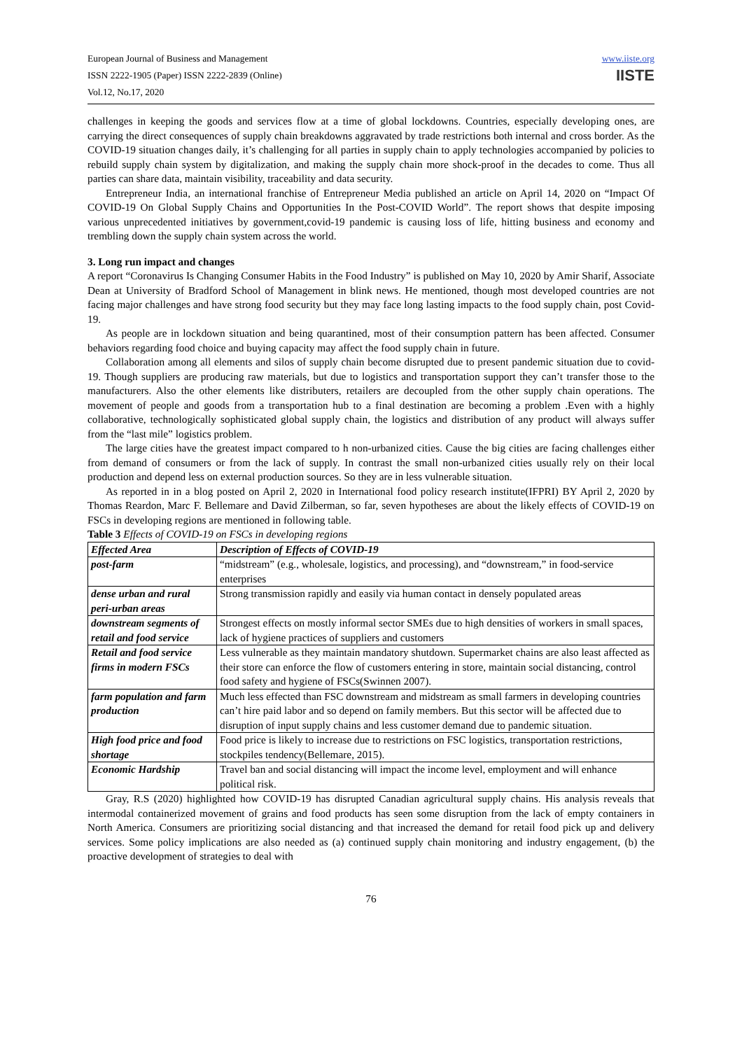European Journal of Business and Management
ISSN 2222-1905 (Paper) ISSN 2222-2839 (Online)
Vol.12, No.17, 2020
www.iiste.org
IISTE
challenges in keeping the goods and services flow at a time of global lockdowns. Countries, especially developing ones, are carrying the direct consequences of supply chain breakdowns aggravated by trade restrictions both internal and cross border. As the COVID-19 situation changes daily, it’s challenging for all parties in supply chain to apply technologies accompanied by policies to rebuild supply chain system by digitalization, and making the supply chain more shock-proof in the decades to come. Thus all parties can share data, maintain visibility, traceability and data security.
Entrepreneur India, an international franchise of Entrepreneur Media published an article on April 14, 2020 on “Impact Of COVID-19 On Global Supply Chains and Opportunities In the Post-COVID World”. The report shows that despite imposing various unprecedented initiatives by government,covid-19 pandemic is causing loss of life, hitting business and economy and trembling down the supply chain system across the world.
3. Long run impact and changes
A report “Coronavirus Is Changing Consumer Habits in the Food Industry” is published on May 10, 2020 by Amir Sharif, Associate Dean at University of Bradford School of Management in blink news. He mentioned, though most developed countries are not facing major challenges and have strong food security but they may face long lasting impacts to the food supply chain, post Covid-19.
As people are in lockdown situation and being quarantined, most of their consumption pattern has been affected. Consumer behaviors regarding food choice and buying capacity may affect the food supply chain in future.
Collaboration among all elements and silos of supply chain become disrupted due to present pandemic situation due to covid-19. Though suppliers are producing raw materials, but due to logistics and transportation support they can’t transfer those to the manufacturers. Also the other elements like distributers, retailers are decoupled from the other supply chain operations. The movement of people and goods from a transportation hub to a final destination are becoming a problem .Even with a highly collaborative, technologically sophisticated global supply chain, the logistics and distribution of any product will always suffer from the “last mile” logistics problem.
The large cities have the greatest impact compared to h non-urbanized cities. Cause the big cities are facing challenges either from demand of consumers or from the lack of supply. In contrast the small non-urbanized cities usually rely on their local production and depend less on external production sources. So they are in less vulnerable situation.
As reported in in a blog posted on April 2, 2020 in International food policy research institute(IFPRI) BY April 2, 2020 by Thomas Reardon, Marc F. Bellemare and David Zilberman, so far, seven hypotheses are about the likely effects of COVID-19 on FSCs in developing regions are mentioned in following table.
Table 3 Effects of COVID-19 on FSCs in developing regions
| Effected Area | Description of Effects of COVID-19 |
| --- | --- |
| post-farm | “midstream” (e.g., wholesale, logistics, and processing), and “downstream,” in food-service enterprises |
| dense urban and rural peri-urban areas | Strong transmission rapidly and easily via human contact in densely populated areas |
| downstream segments of retail and food service | Strongest effects on mostly informal sector SMEs due to high densities of workers in small spaces, lack of hygiene practices of suppliers and customers |
| Retail and food service firms in modern FSCs | Less vulnerable as they maintain mandatory shutdown. Supermarket chains are also least affected as their store can enforce the flow of customers entering in store, maintain social distancing, control food safety and hygiene of FSCs(Swinnen 2007). |
| farm population and farm production | Much less effected than FSC downstream and midstream as small farmers in developing countries can’t hire paid labor and so depend on family members. But this sector will be affected due to disruption of input supply chains and less customer demand due to pandemic situation. |
| High food price and food shortage | Food price is likely to increase due to restrictions on FSC logistics, transportation restrictions, stockpiles tendency(Bellemare, 2015). |
| Economic Hardship | Travel ban and social distancing will impact the income level, employment and will enhance political risk. |
Gray, R.S (2020) highlighted how COVID-19 has disrupted Canadian agricultural supply chains. His analysis reveals that intermodal containerized movement of grains and food products has seen some disruption from the lack of empty containers in North America. Consumers are prioritizing social distancing and that increased the demand for retail food pick up and delivery services. Some policy implications are also needed as (a) continued supply chain monitoring and industry engagement, (b) the proactive development of strategies to deal with
76